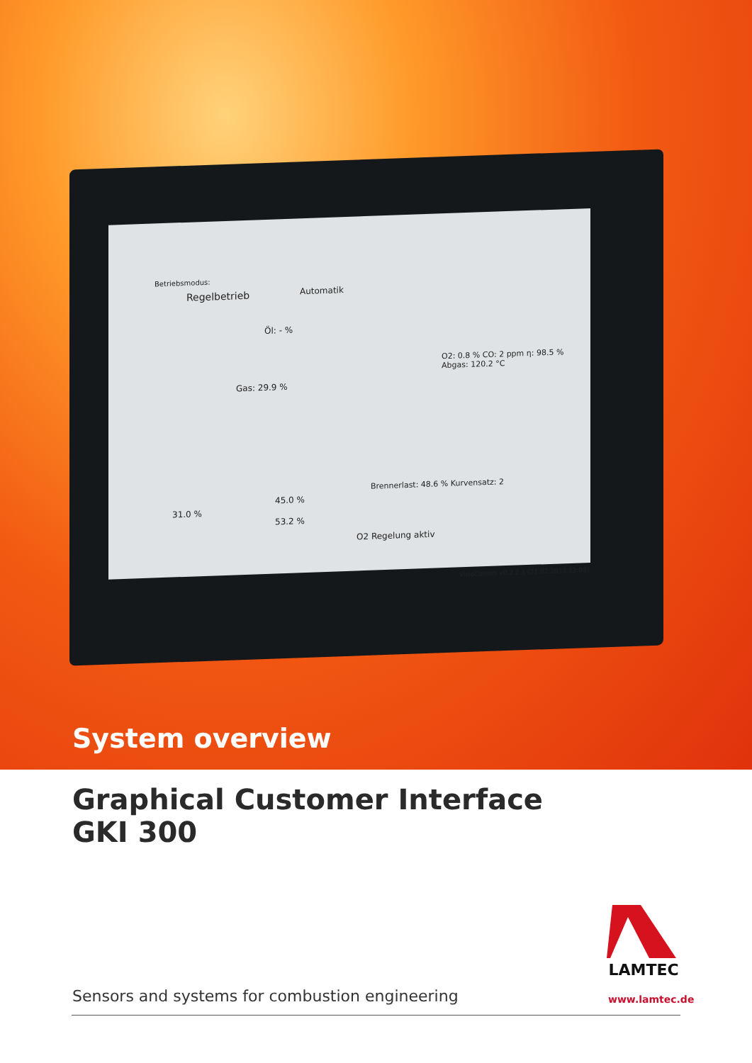Betriebsmodus:
Regelbetrieb Automatik
Öl: - %
Gas: 29.9 %
O2: 0.8 % CO: 2 ppm η: 98.5 % Abgas: 120.2 °C
31.0 %
45.0 %
53.2 %
Brennerlast: 48.6 % Kurvensatz: 2
O2 Regelung aktiv
VisioControl v0.2.2.1 (21.02.2013 13:05)
System overview
Graphical Customer Interface
GKI 300
LAMTEC
Sensors and systems for combustion engineering
www.lamtec.de